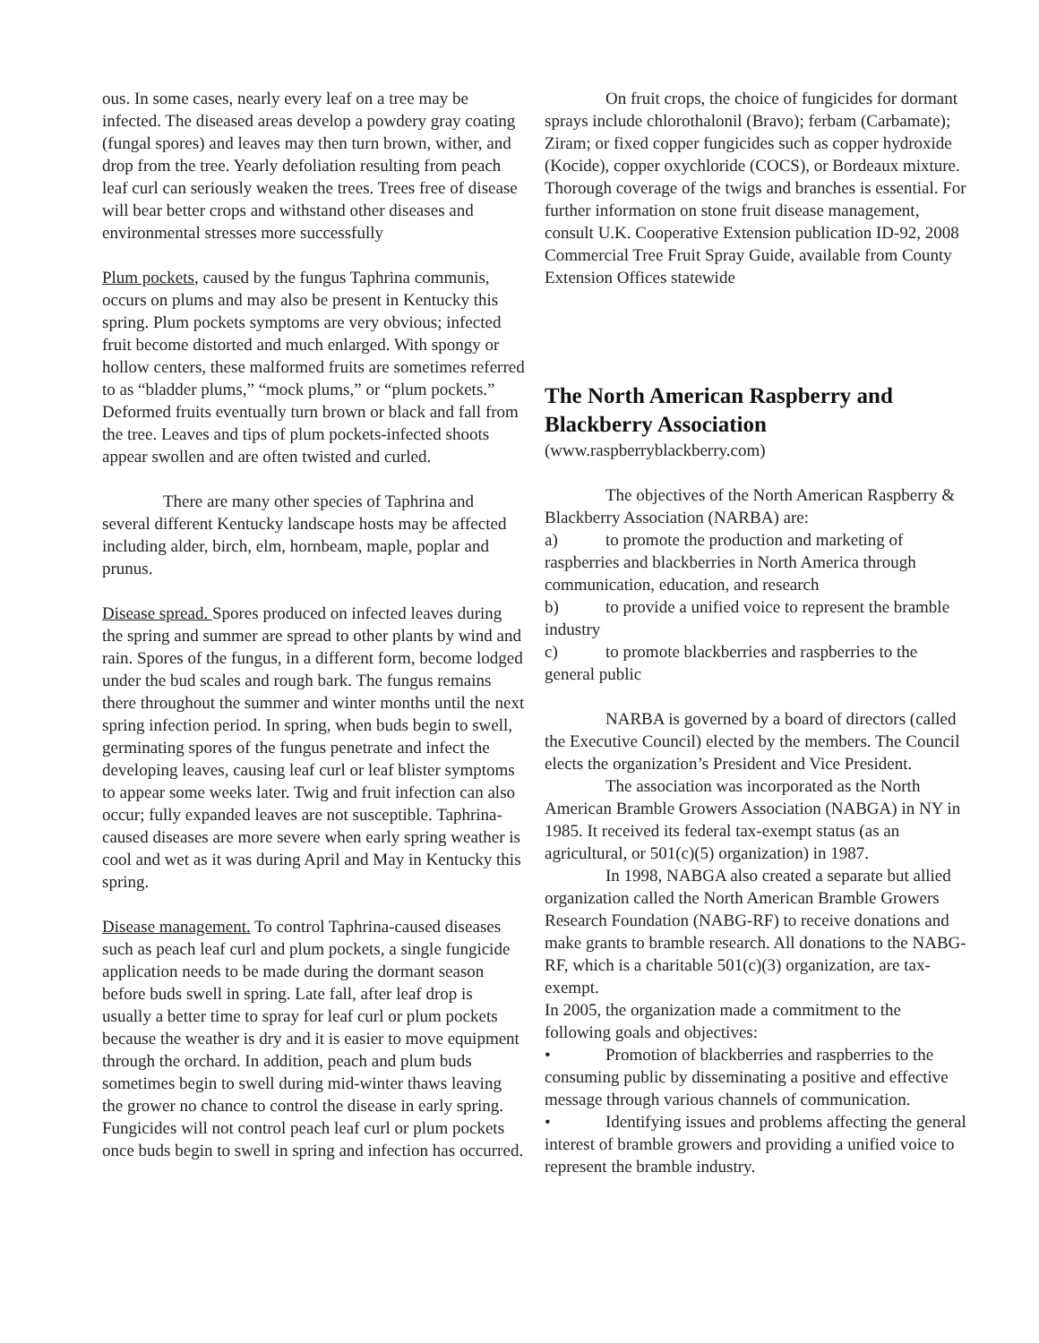ous. In some cases, nearly every leaf on a tree may be infected. The diseased areas develop a powdery gray coating (fungal spores) and leaves may then turn brown, wither, and drop from the tree. Yearly defoliation resulting from peach leaf curl can seriously weaken the trees. Trees free of disease will bear better crops and withstand other diseases and environmental stresses more successfully
Plum pockets, caused by the fungus Taphrina communis, occurs on plums and may also be present in Kentucky this spring. Plum pockets symptoms are very obvious; infected fruit become distorted and much enlarged. With spongy or hollow centers, these malformed fruits are sometimes referred to as “bladder plums,” “mock plums,” or “plum pockets.” Deformed fruits eventually turn brown or black and fall from the tree. Leaves and tips of plum pockets-infected shoots appear swollen and are often twisted and curled.
There are many other species of Taphrina and several different Kentucky landscape hosts may be affected including alder, birch, elm, hornbeam, maple, poplar and prunus.
Disease spread. Spores produced on infected leaves during the spring and summer are spread to other plants by wind and rain. Spores of the fungus, in a different form, become lodged under the bud scales and rough bark. The fungus remains there throughout the summer and winter months until the next spring infection period. In spring, when buds begin to swell, germinating spores of the fungus penetrate and infect the developing leaves, causing leaf curl or leaf blister symptoms to appear some weeks later. Twig and fruit infection can also occur; fully expanded leaves are not susceptible. Taphrina-caused diseases are more severe when early spring weather is cool and wet as it was during April and May in Kentucky this spring.
Disease management. To control Taphrina-caused diseases such as peach leaf curl and plum pockets, a single fungicide application needs to be made during the dormant season before buds swell in spring. Late fall, after leaf drop is usually a better time to spray for leaf curl or plum pockets because the weather is dry and it is easier to move equipment through the orchard. In addition, peach and plum buds sometimes begin to swell during mid-winter thaws leaving the grower no chance to control the disease in early spring. Fungicides will not control peach leaf curl or plum pockets once buds begin to swell in spring and infection has occurred.
On fruit crops, the choice of fungicides for dormant sprays include chlorothalonil (Bravo); ferbam (Carbamate); Ziram; or fixed copper fungicides such as copper hydroxide (Kocide), copper oxychloride (COCS), or Bordeaux mixture. Thorough coverage of the twigs and branches is essential. For further information on stone fruit disease management, consult U.K. Cooperative Extension publication ID-92, 2008 Commercial Tree Fruit Spray Guide, available from County Extension Offices statewide
The North American Raspberry and Blackberry Association
(www.raspberryblackberry.com)
The objectives of the North American Raspberry & Blackberry Association (NARBA) are:
a) to promote the production and marketing of raspberries and blackberries in North America through communication, education, and research
b) to provide a unified voice to represent the bramble industry
c) to promote blackberries and raspberries to the general public
NARBA is governed by a board of directors (called the Executive Council) elected by the members. The Council elects the organization’s President and Vice President.
The association was incorporated as the North American Bramble Growers Association (NABGA) in NY in 1985. It received its federal tax-exempt status (as an agricultural, or 501(c)(5) organization) in 1987.
In 1998, NABGA also created a separate but allied organization called the North American Bramble Growers Research Foundation (NABG-RF) to receive donations and make grants to bramble research. All donations to the NABG-RF, which is a charitable 501(c)(3) organization, are tax-exempt.
In 2005, the organization made a commitment to the following goals and objectives:
• Promotion of blackberries and raspberries to the consuming public by disseminating a positive and effective message through various channels of communication.
• Identifying issues and problems affecting the general interest of bramble growers and providing a unified voice to represent the bramble industry.